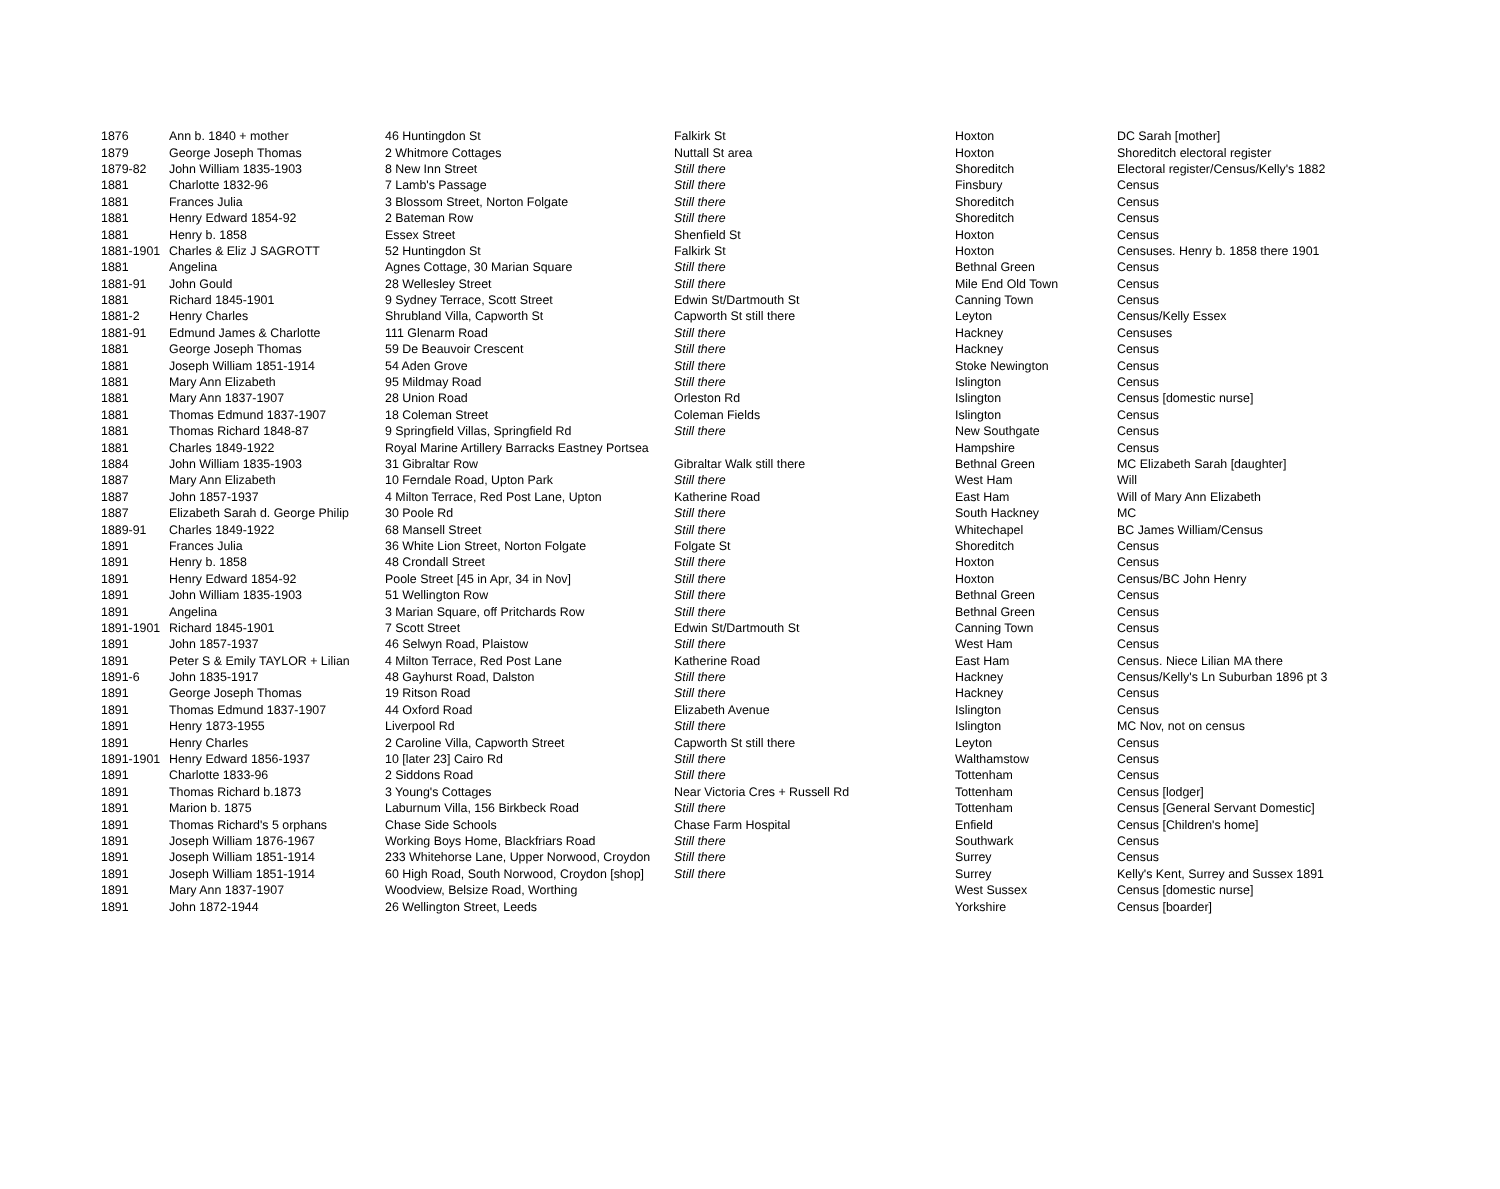| 1876 | Ann b. 1840 + mother | 46 Huntingdon St | Falkirk St | Hoxton | DC Sarah [mother] |
| 1879 | George Joseph Thomas | 2 Whitmore Cottages | Nuttall St area | Hoxton | Shoreditch electoral register |
| 1879-82 | John William 1835-1903 | 8 New Inn Street | Still there | Shoreditch | Electoral register/Census/Kelly's 1882 |
| 1881 | Charlotte 1832-96 | 7 Lamb's Passage | Still there | Finsbury | Census |
| 1881 | Frances Julia | 3 Blossom Street, Norton Folgate | Still there | Shoreditch | Census |
| 1881 | Henry Edward 1854-92 | 2 Bateman Row | Still there | Shoreditch | Census |
| 1881 | Henry b. 1858 | Essex Street | Shenfield St | Hoxton | Census |
| 1881-1901 | Charles & Eliz J SAGROTT | 52 Huntingdon St | Falkirk St | Hoxton | Censuses. Henry b. 1858 there 1901 |
| 1881 | Angelina | Agnes Cottage, 30 Marian Square | Still there | Bethnal Green | Census |
| 1881-91 | John Gould | 28 Wellesley Street | Still there | Mile End Old Town | Census |
| 1881 | Richard 1845-1901 | 9 Sydney Terrace, Scott Street | Edwin St/Dartmouth St | Canning Town | Census |
| 1881-2 | Henry Charles | Shrubland Villa, Capworth St | Capworth St still there | Leyton | Census/Kelly Essex |
| 1881-91 | Edmund James & Charlotte | 111 Glenarm Road | Still there | Hackney | Censuses |
| 1881 | George Joseph Thomas | 59 De Beauvoir Crescent | Still there | Hackney | Census |
| 1881 | Joseph William 1851-1914 | 54 Aden Grove | Still there | Stoke Newington | Census |
| 1881 | Mary Ann Elizabeth | 95 Mildmay Road | Still there | Islington | Census |
| 1881 | Mary Ann 1837-1907 | 28 Union Road | Orleston Rd | Islington | Census [domestic nurse] |
| 1881 | Thomas Edmund 1837-1907 | 18 Coleman Street | Coleman Fields | Islington | Census |
| 1881 | Thomas Richard 1848-87 | 9 Springfield Villas, Springfield Rd | Still there | New Southgate | Census |
| 1881 | Charles 1849-1922 | Royal Marine Artillery Barracks Eastney Portsea | | Hampshire | Census |
| 1884 | John William 1835-1903 | 31 Gibraltar Row | Gibraltar Walk still there | Bethnal Green | MC Elizabeth Sarah [daughter] |
| 1887 | Mary Ann Elizabeth | 10 Ferndale Road, Upton Park | Still there | West Ham | Will |
| 1887 | John 1857-1937 | 4 Milton Terrace, Red Post Lane, Upton | Katherine Road | East Ham | Will of Mary Ann Elizabeth |
| 1887 | Elizabeth Sarah d. George Philip | 30 Poole Rd | Still there | South Hackney | MC |
| 1889-91 | Charles 1849-1922 | 68 Mansell Street | Still there | Whitechapel | BC James William/Census |
| 1891 | Frances Julia | 36 White Lion Street, Norton Folgate | Folgate St | Shoreditch | Census |
| 1891 | Henry b. 1858 | 48 Crondall Street | Still there | Hoxton | Census |
| 1891 | Henry Edward 1854-92 | Poole Street [45 in Apr, 34 in Nov] | Still there | Hoxton | Census/BC John Henry |
| 1891 | John William 1835-1903 | 51 Wellington Row | Still there | Bethnal Green | Census |
| 1891 | Angelina | 3 Marian Square, off Pritchards Row | Still there | Bethnal Green | Census |
| 1891-1901 | Richard 1845-1901 | 7 Scott Street | Edwin St/Dartmouth St | Canning Town | Census |
| 1891 | John 1857-1937 | 46 Selwyn Road, Plaistow | Still there | West Ham | Census |
| 1891 | Peter S & Emily TAYLOR + Lilian | 4 Milton Terrace, Red Post Lane | Katherine Road | East Ham | Census. Niece Lilian MA there |
| 1891-6 | John 1835-1917 | 48 Gayhurst Road, Dalston | Still there | Hackney | Census/Kelly's Ln Suburban 1896 pt 3 |
| 1891 | George Joseph Thomas | 19 Ritson Road | Still there | Hackney | Census |
| 1891 | Thomas Edmund 1837-1907 | 44 Oxford Road | Elizabeth Avenue | Islington | Census |
| 1891 | Henry 1873-1955 | Liverpool Rd | Still there | Islington | MC Nov, not on census |
| 1891 | Henry Charles | 2 Caroline Villa, Capworth Street | Capworth St still there | Leyton | Census |
| 1891-1901 | Henry Edward 1856-1937 | 10 [later 23] Cairo Rd | Still there | Walthamstow | Census |
| 1891 | Charlotte 1833-96 | 2 Siddons Road | Still there | Tottenham | Census |
| 1891 | Thomas Richard b.1873 | 3 Young's Cottages | Near Victoria Cres + Russell Rd | Tottenham | Census [lodger] |
| 1891 | Marion b. 1875 | Laburnum Villa, 156 Birkbeck Road | Still there | Tottenham | Census [General Servant Domestic] |
| 1891 | Thomas Richard's 5 orphans | Chase Side Schools | Chase Farm Hospital | Enfield | Census [Children's home] |
| 1891 | Joseph William 1876-1967 | Working Boys Home, Blackfriars Road | Still there | Southwark | Census |
| 1891 | Joseph William 1851-1914 | 233 Whitehorse Lane, Upper Norwood, Croydon | Still there | Surrey | Census |
| 1891 | Joseph William 1851-1914 | 60 High Road, South Norwood, Croydon [shop] | Still there | Surrey | Kelly's Kent, Surrey and Sussex 1891 |
| 1891 | Mary Ann 1837-1907 | Woodview, Belsize Road, Worthing | | West Sussex | Census [domestic nurse] |
| 1891 | John 1872-1944 | 26 Wellington Street, Leeds | | Yorkshire | Census [boarder] |